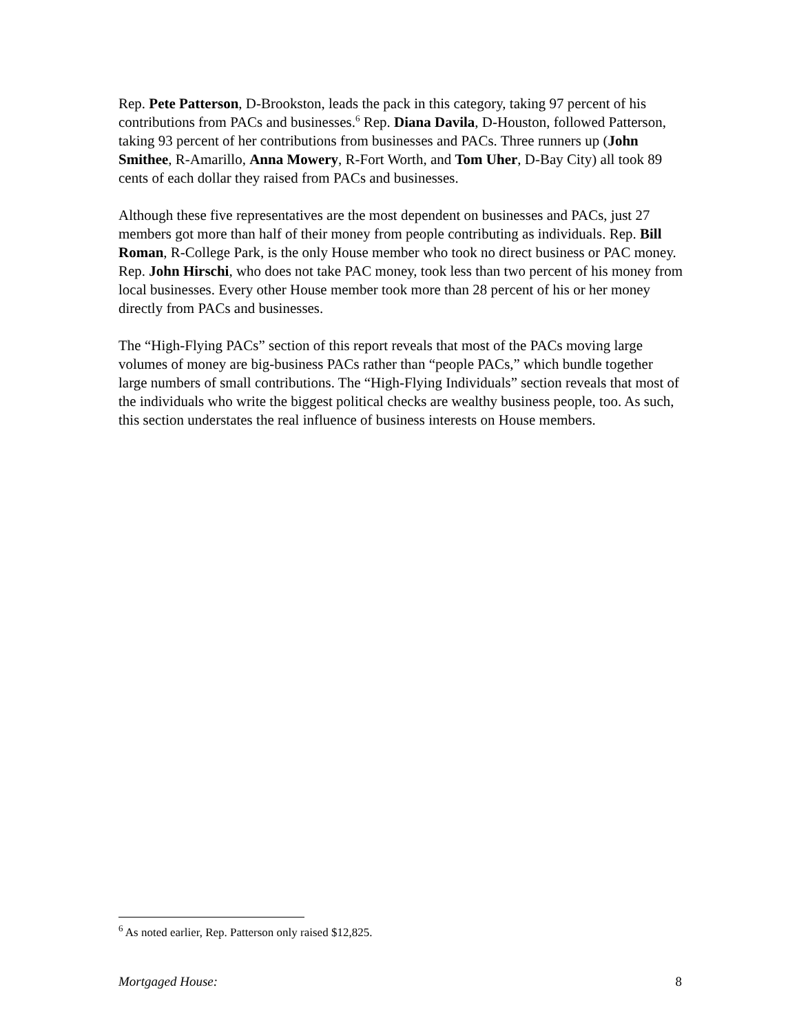Rep. Pete Patterson, D-Brookston, leads the pack in this category, taking 97 percent of his contributions from PACs and businesses.<sup>6</sup> Rep. Diana Davila, D-Houston, followed Patterson, taking 93 percent of her contributions from businesses and PACs. Three runners up (John Smithee, R-Amarillo, Anna Mowery, R-Fort Worth, and Tom Uher, D-Bay City) all took 89 cents of each dollar they raised from PACs and businesses.
Although these five representatives are the most dependent on businesses and PACs, just 27 members got more than half of their money from people contributing as individuals. Rep. Bill Roman, R-College Park, is the only House member who took no direct business or PAC money. Rep. John Hirschi, who does not take PAC money, took less than two percent of his money from local businesses. Every other House member took more than 28 percent of his or her money directly from PACs and businesses.
The “High-Flying PACs” section of this report reveals that most of the PACs moving large volumes of money are big-business PACs rather than “people PACs,” which bundle together large numbers of small contributions. The “High-Flying Individuals” section reveals that most of the individuals who write the biggest political checks are wealthy business people, too. As such, this section understates the real influence of business interests on House members.
<sup>6</sup> As noted earlier, Rep. Patterson only raised $12,825.
Mortgaged House: 8